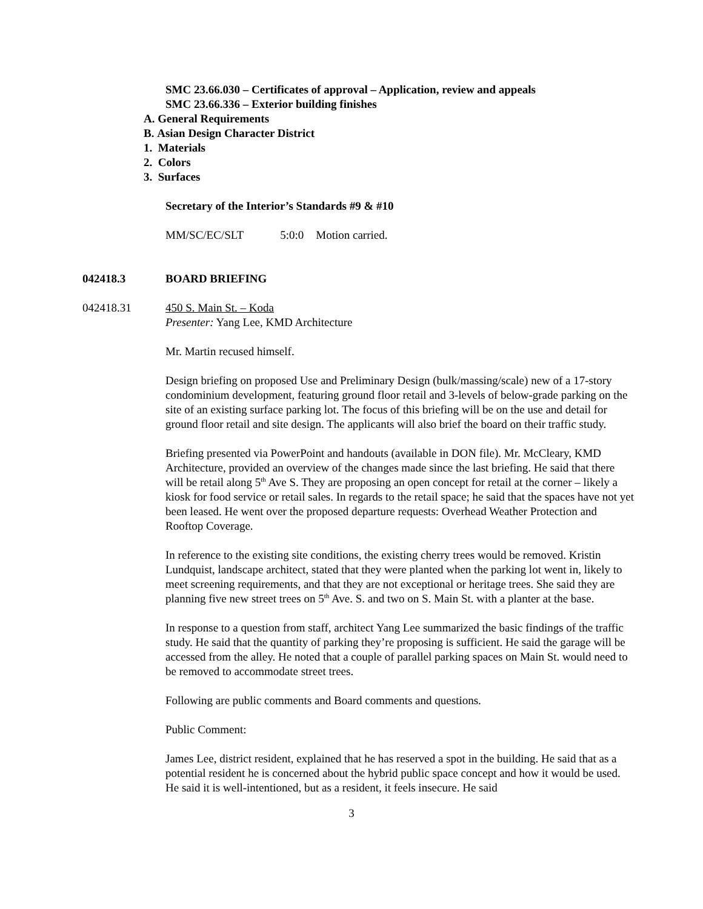SMC 23.66.030 – Certificates of approval – Application, review and appeals
SMC 23.66.336 – Exterior building finishes
A. General Requirements
B. Asian Design Character District
1. Materials
2. Colors
3. Surfaces
Secretary of the Interior’s Standards #9 & #10
MM/SC/EC/SLT 5:0:0 Motion carried.
042418.3 BOARD BRIEFING
042418.31 450 S. Main St. – Koda
Presenter: Yang Lee, KMD Architecture
Mr. Martin recused himself.
Design briefing on proposed Use and Preliminary Design (bulk/massing/scale) new of a 17-story condominium development, featuring ground floor retail and 3-levels of below-grade parking on the site of an existing surface parking lot. The focus of this briefing will be on the use and detail for ground floor retail and site design. The applicants will also brief the board on their traffic study.
Briefing presented via PowerPoint and handouts (available in DON file). Mr. McCleary, KMD Architecture, provided an overview of the changes made since the last briefing. He said that there will be retail along 5<sup>th</sup> Ave S. They are proposing an open concept for retail at the corner – likely a kiosk for food service or retail sales. In regards to the retail space; he said that the spaces have not yet been leased. He went over the proposed departure requests: Overhead Weather Protection and Rooftop Coverage.
In reference to the existing site conditions, the existing cherry trees would be removed. Kristin Lundquist, landscape architect, stated that they were planted when the parking lot went in, likely to meet screening requirements, and that they are not exceptional or heritage trees. She said they are planning five new street trees on 5<sup>th</sup> Ave. S. and two on S. Main St. with a planter at the base.
In response to a question from staff, architect Yang Lee summarized the basic findings of the traffic study. He said that the quantity of parking they’re proposing is sufficient. He said the garage will be accessed from the alley. He noted that a couple of parallel parking spaces on Main St. would need to be removed to accommodate street trees.
Following are public comments and Board comments and questions.
Public Comment:
James Lee, district resident, explained that he has reserved a spot in the building. He said that as a potential resident he is concerned about the hybrid public space concept and how it would be used. He said it is well-intentioned, but as a resident, it feels insecure. He said
3